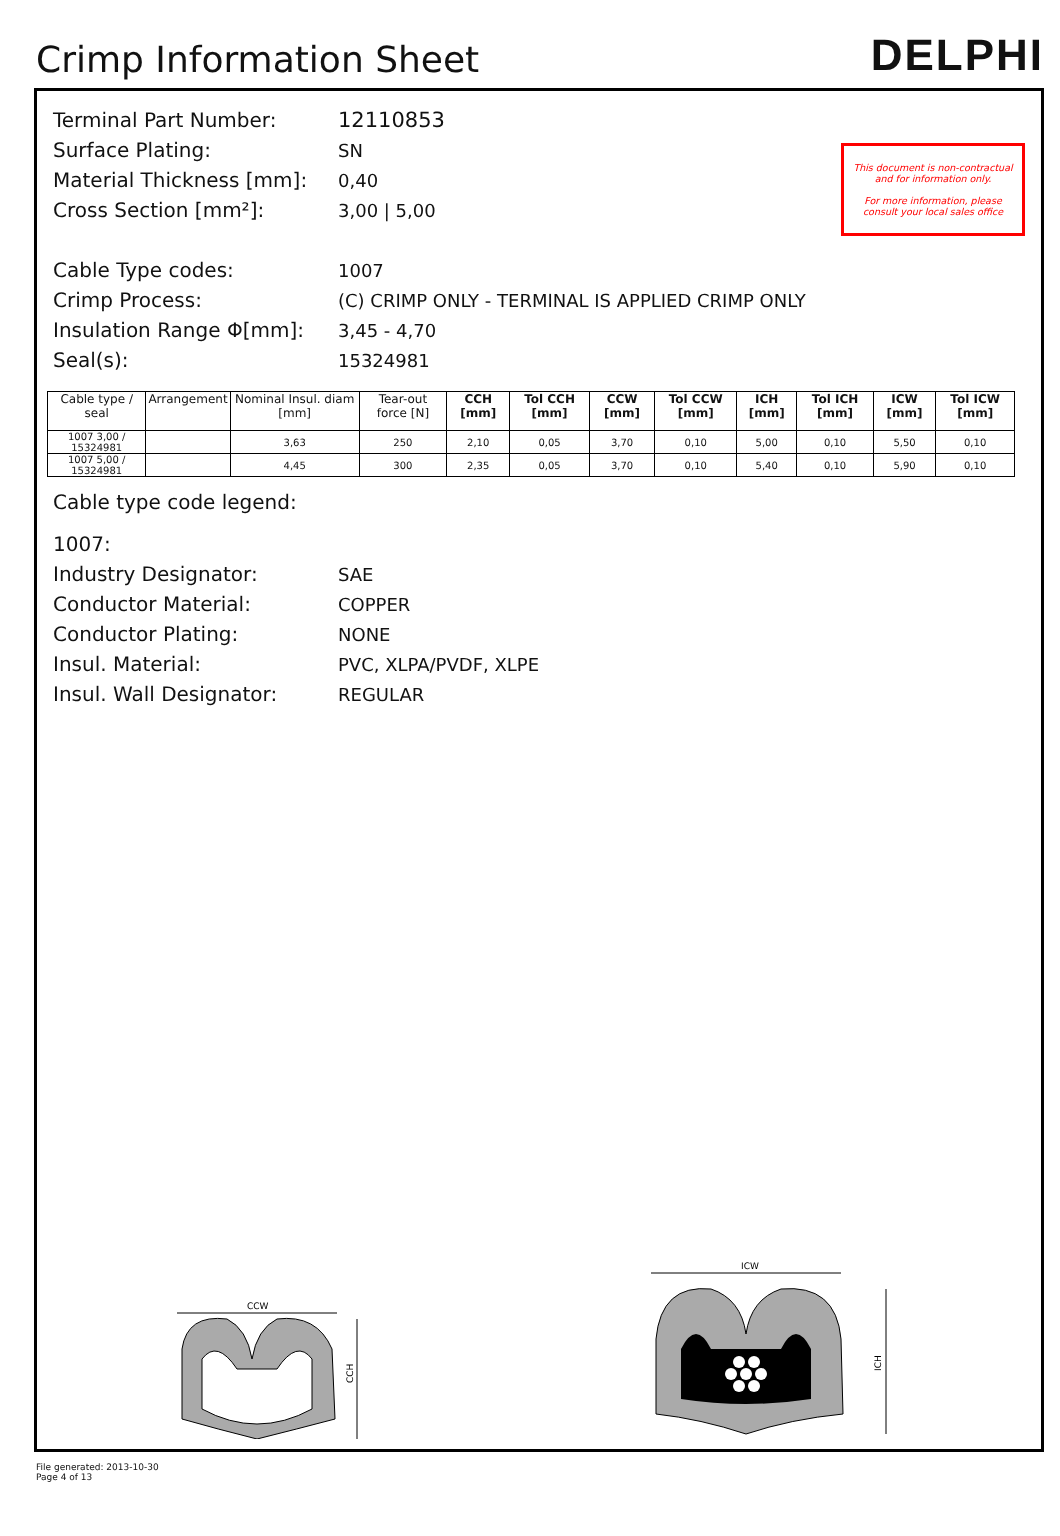Crimp Information Sheet
DELPHI
This document is non-contractual and for information only.
For more information, please consult your local sales office
Terminal Part Number: 12110853
Surface Plating: SN
Material Thickness [mm]: 0,40
Cross Section [mm²]: 3,00 | 5,00
Cable Type codes: 1007
Crimp Process: (C) CRIMP ONLY - TERMINAL IS APPLIED CRIMP ONLY
Insulation Range Φ[mm]: 3,45 - 4,70
Seal(s): 15324981
| Cable type / seal | Arrangement | Nominal Insul. diam [mm] | Tear-out force [N] | CCH [mm] | Tol CCH [mm] | CCW [mm] | Tol CCW [mm] | ICH [mm] | Tol ICH [mm] | ICW [mm] | Tol ICW [mm] |
| --- | --- | --- | --- | --- | --- | --- | --- | --- | --- | --- | --- |
| 1007 3,00 / 15324981 | | 3,63 | 250 | 2,10 | 0,05 | 3,70 | 0,10 | 5,00 | 0,10 | 5,50 | 0,10 |
| 1007 5,00 / 15324981 | | 4,45 | 300 | 2,35 | 0,05 | 3,70 | 0,10 | 5,40 | 0,10 | 5,90 | 0,10 |
Cable type code legend:
1007:
Industry Designator: SAE
Conductor Material: COPPER
Conductor Plating: NONE
Insul. Material: PVC, XLPA/PVDF, XLPE
Insul. Wall Designator: REGULAR
CCW
CCH
ICW
ICH
File generated: 2013-10-30
Page 4 of 13